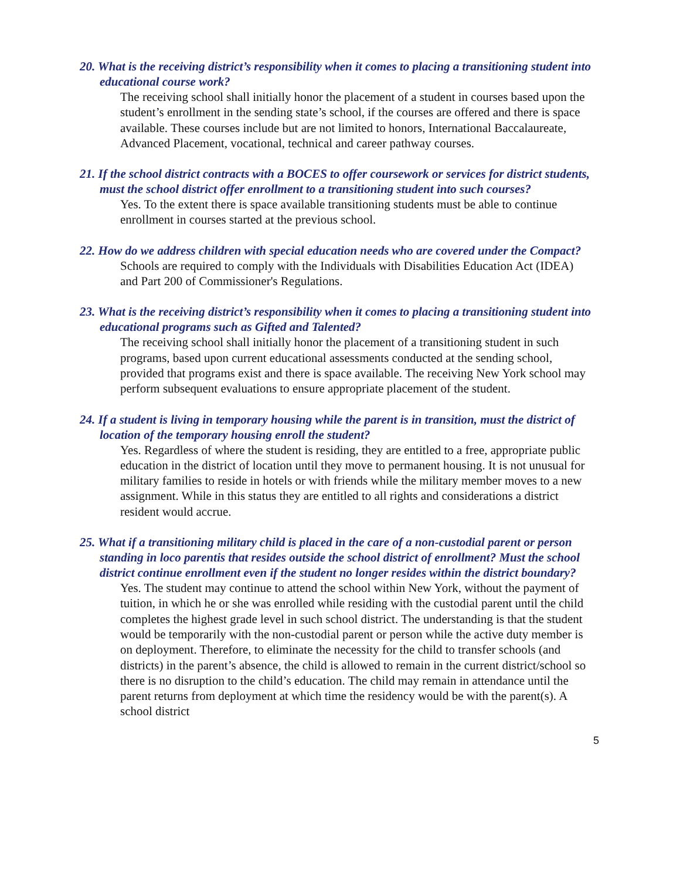20. What is the receiving district’s responsibility when it comes to placing a transitioning student into educational course work?
The receiving school shall initially honor the placement of a student in courses based upon the student’s enrollment in the sending state’s school, if the courses are offered and there is space available. These courses include but are not limited to honors, International Baccalaureate, Advanced Placement, vocational, technical and career pathway courses.
21. If the school district contracts with a BOCES to offer coursework or services for district students, must the school district offer enrollment to a transitioning student into such courses?
Yes. To the extent there is space available transitioning students must be able to continue enrollment in courses started at the previous school.
22. How do we address children with special education needs who are covered under the Compact?
Schools are required to comply with the Individuals with Disabilities Education Act (IDEA) and Part 200 of Commissioner's Regulations.
23. What is the receiving district’s responsibility when it comes to placing a transitioning student into educational programs such as Gifted and Talented?
The receiving school shall initially honor the placement of a transitioning student in such programs, based upon current educational assessments conducted at the sending school, provided that programs exist and there is space available. The receiving New York school may perform subsequent evaluations to ensure appropriate placement of the student.
24. If a student is living in temporary housing while the parent is in transition, must the district of location of the temporary housing enroll the student?
Yes. Regardless of where the student is residing, they are entitled to a free, appropriate public education in the district of location until they move to permanent housing. It is not unusual for military families to reside in hotels or with friends while the military member moves to a new assignment. While in this status they are entitled to all rights and considerations a district resident would accrue.
25. What if a transitioning military child is placed in the care of a non-custodial parent or person standing in loco parentis that resides outside the school district of enrollment? Must the school district continue enrollment even if the student no longer resides within the district boundary?
Yes. The student may continue to attend the school within New York, without the payment of tuition, in which he or she was enrolled while residing with the custodial parent until the child completes the highest grade level in such school district. The understanding is that the student would be temporarily with the non-custodial parent or person while the active duty member is on deployment. Therefore, to eliminate the necessity for the child to transfer schools (and districts) in the parent’s absence, the child is allowed to remain in the current district/school so there is no disruption to the child’s education. The child may remain in attendance until the parent returns from deployment at which time the residency would be with the parent(s). A school district
5